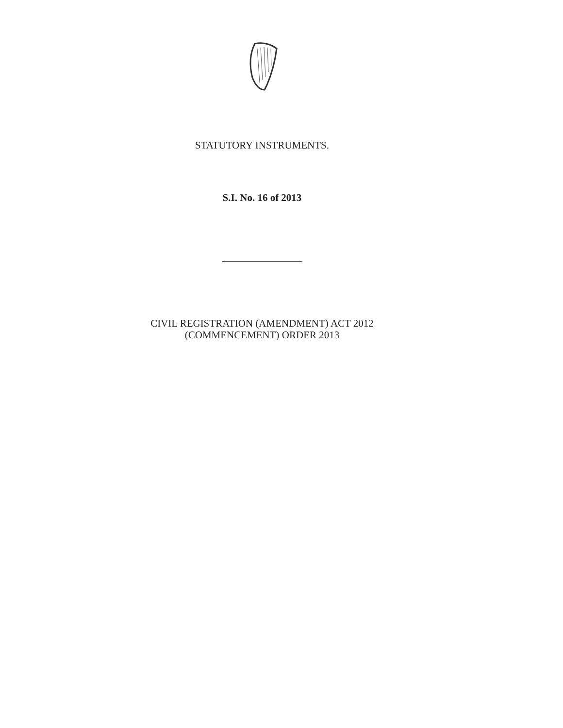STATUTORY INSTRUMENTS.
S.I. No. 16 of 2013
CIVIL REGISTRATION (AMENDMENT) ACT 2012
(COMMENCEMENT) ORDER 2013